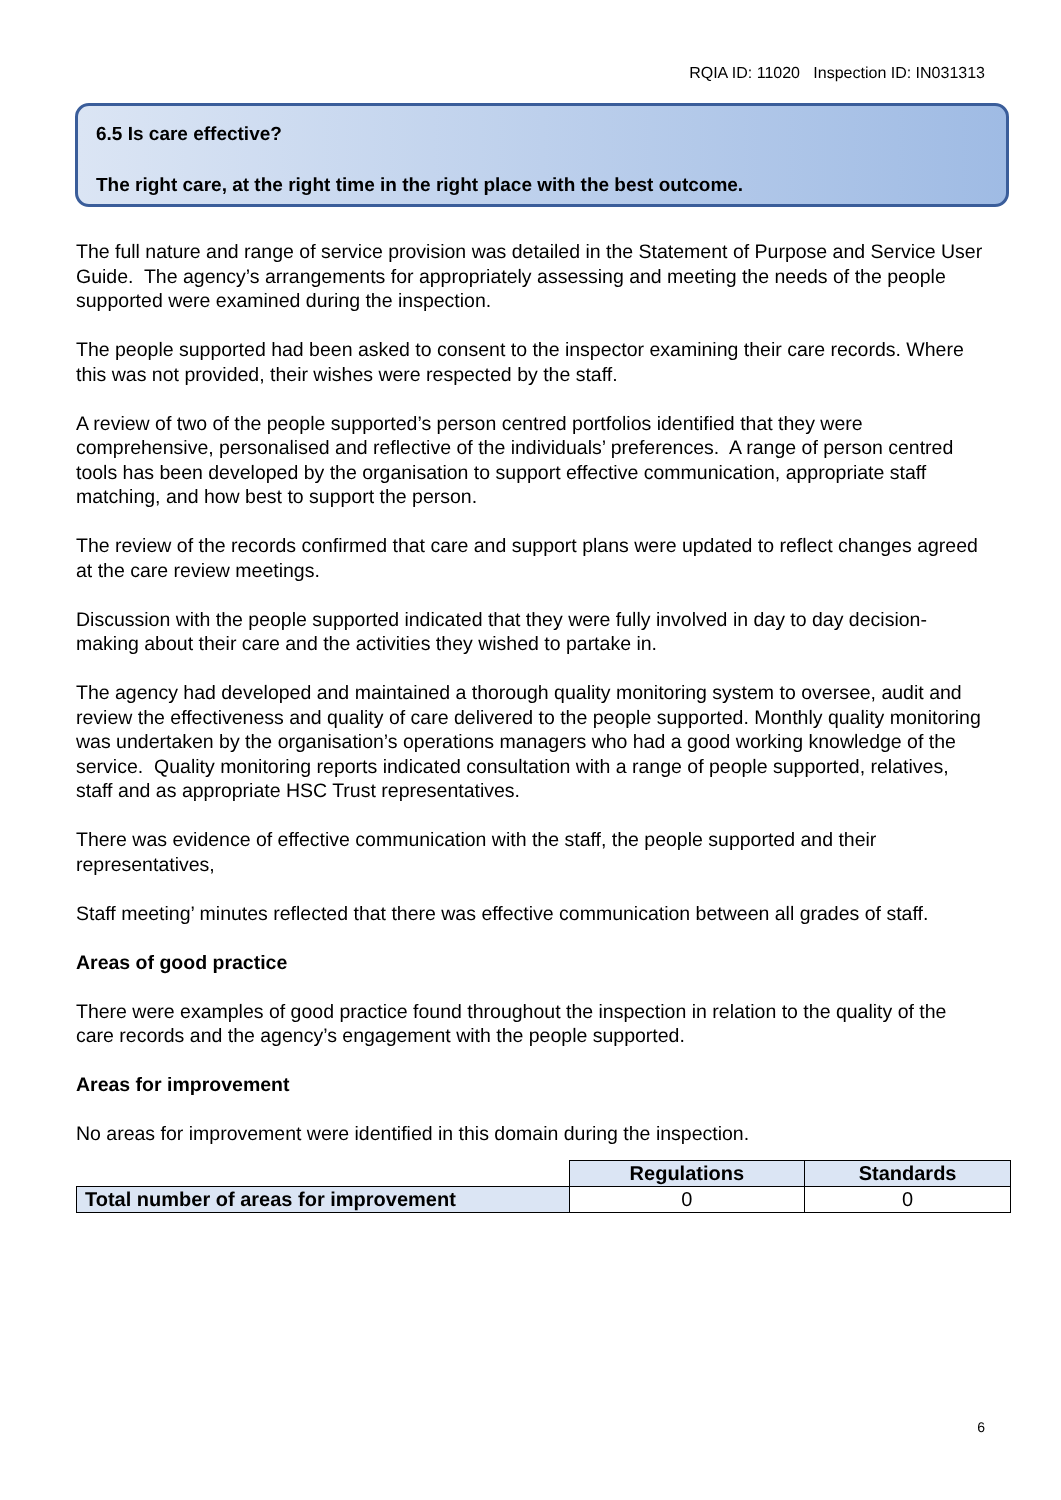RQIA ID: 11020 Inspection ID: IN031313
6.5 Is care effective?
The right care, at the right time in the right place with the best outcome.
The full nature and range of service provision was detailed in the Statement of Purpose and Service User Guide. The agency’s arrangements for appropriately assessing and meeting the needs of the people supported were examined during the inspection.
The people supported had been asked to consent to the inspector examining their care records. Where this was not provided, their wishes were respected by the staff.
A review of two of the people supported’s person centred portfolios identified that they were comprehensive, personalised and reflective of the individuals’ preferences. A range of person centred tools has been developed by the organisation to support effective communication, appropriate staff matching, and how best to support the person.
The review of the records confirmed that care and support plans were updated to reflect changes agreed at the care review meetings.
Discussion with the people supported indicated that they were fully involved in day to day decision-making about their care and the activities they wished to partake in.
The agency had developed and maintained a thorough quality monitoring system to oversee, audit and review the effectiveness and quality of care delivered to the people supported. Monthly quality monitoring was undertaken by the organisation’s operations managers who had a good working knowledge of the service. Quality monitoring reports indicated consultation with a range of people supported, relatives, staff and as appropriate HSC Trust representatives.
There was evidence of effective communication with the staff, the people supported and their representatives,
Staff meeting’ minutes reflected that there was effective communication between all grades of staff.
Areas of good practice
There were examples of good practice found throughout the inspection in relation to the quality of the care records and the agency’s engagement with the people supported.
Areas for improvement
No areas for improvement were identified in this domain during the inspection.
| | Regulations | Standards |
| Total number of areas for improvement | 0 | 0 |
6